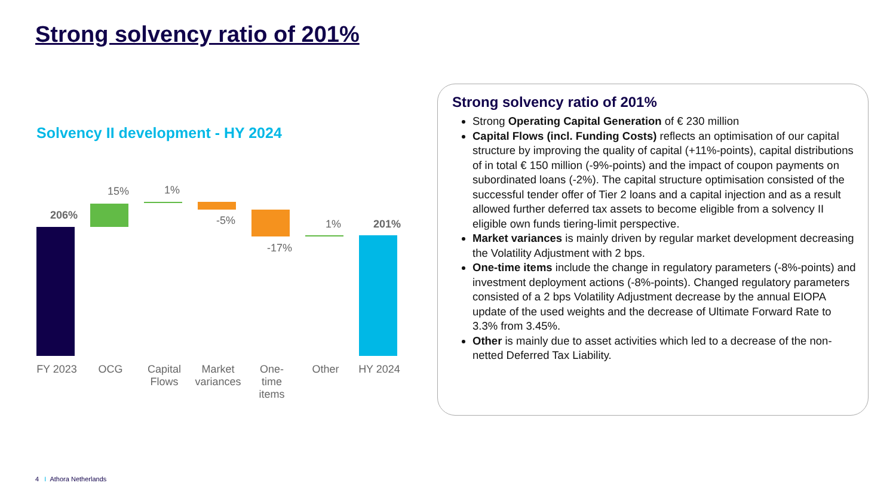Strong solvency ratio of 201%
Solvency II development - HY 2024
206%
15% 1%
-5%
-17%
1% 201%
FY 2023 OCG
Capital Flows
Market variances
One-
time
items
Other HY 2024
Strong solvency ratio of 201%
Strong Operating Capital Generation of € 230 million
Capital Flows (incl. Funding Costs) reflects an optimisation of our capital structure by improving the quality of capital (+11%-points), capital distributions of in total € 150 million (-9%-points) and the impact of coupon payments on subordinated loans (-2%). The capital structure optimisation consisted of the successful tender offer of Tier 2 loans and a capital injection and as a result allowed further deferred tax assets to become eligible from a solvency II eligible own funds tiering-limit perspective.
Market variances is mainly driven by regular market development decreasing the Volatility Adjustment with 2 bps.
One-time items include the change in regulatory parameters (-8%-points) and investment deployment actions (-8%-points). Changed regulatory parameters consisted of a 2 bps Volatility Adjustment decrease by the annual EIOPA update of the used weights and the decrease of Ultimate Forward Rate to 3.3% from 3.45%.
Other is mainly due to asset activities which led to a decrease of the non-netted Deferred Tax Liability.
4 I Athora Netherlands